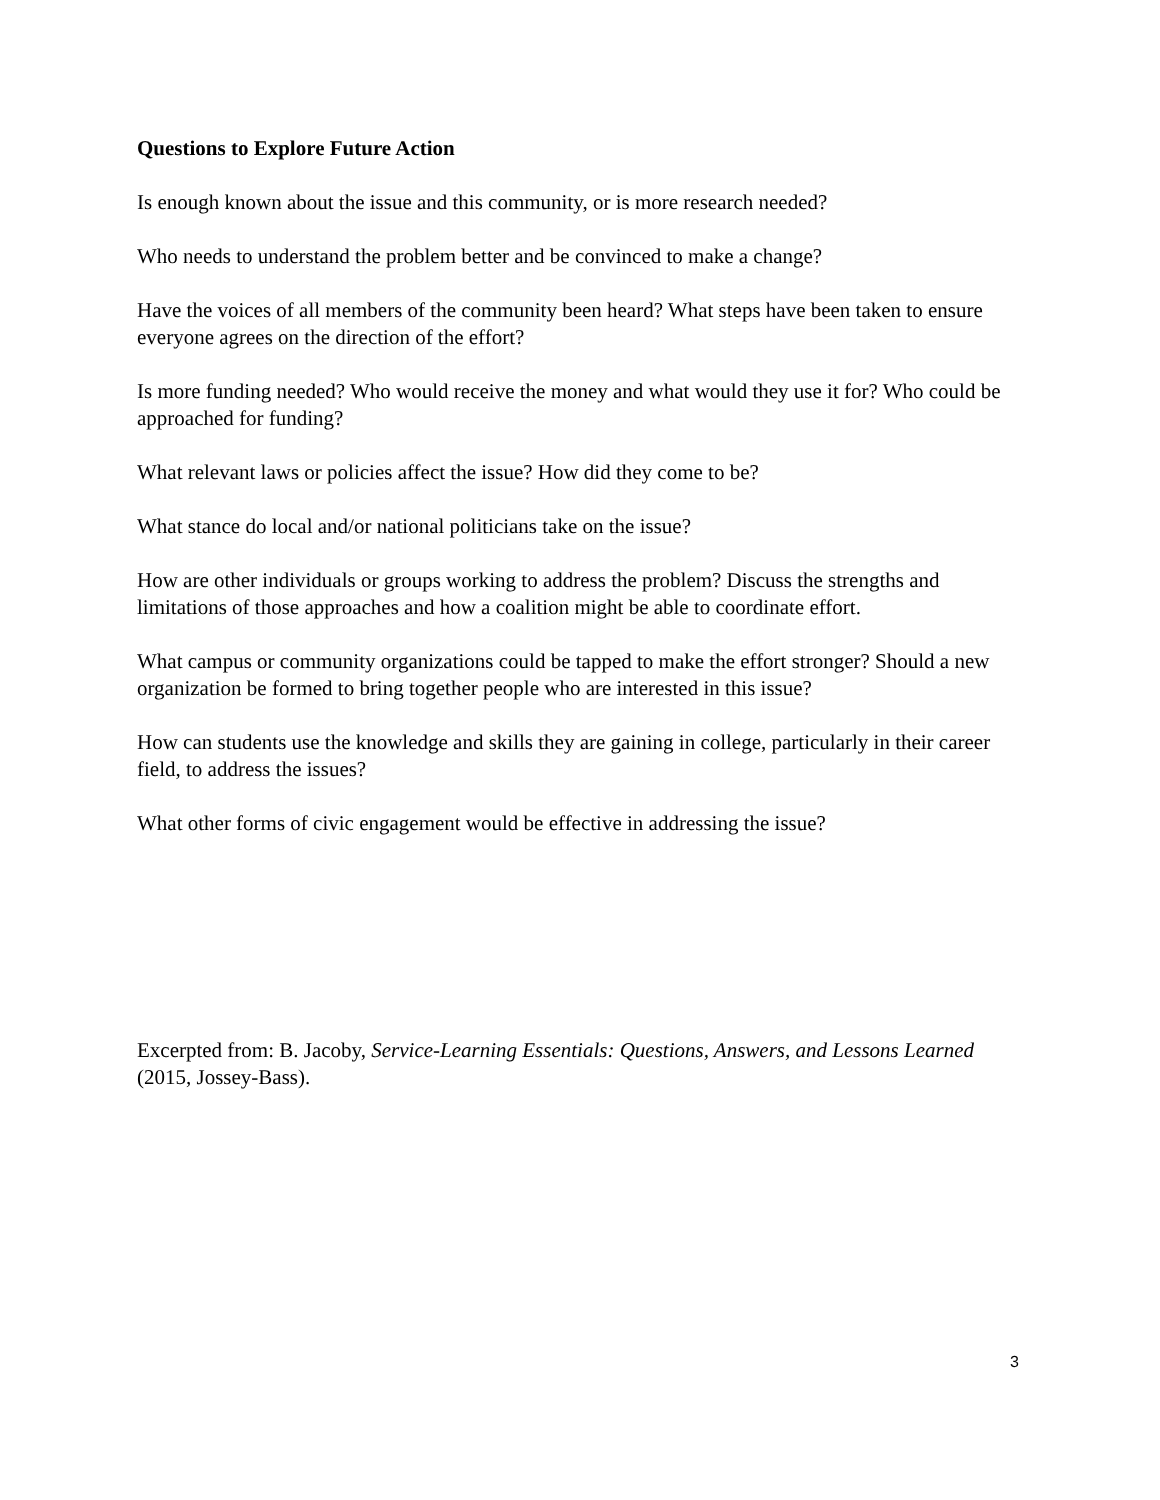Questions to Explore Future Action
Is enough known about the issue and this community, or is more research needed?
Who needs to understand the problem better and be convinced to make a change?
Have the voices of all members of the community been heard? What steps have been taken to ensure everyone agrees on the direction of the effort?
Is more funding needed? Who would receive the money and what would they use it for? Who could be approached for funding?
What relevant laws or policies affect the issue? How did they come to be?
What stance do local and/or national politicians take on the issue?
How are other individuals or groups working to address the problem? Discuss the strengths and limitations of those approaches and how a coalition might be able to coordinate effort.
What campus or community organizations could be tapped to make the effort stronger? Should a new organization be formed to bring together people who are interested in this issue?
How can students use the knowledge and skills they are gaining in college, particularly in their career field, to address the issues?
What other forms of civic engagement would be effective in addressing the issue?
Excerpted from: B. Jacoby, Service-Learning Essentials: Questions, Answers, and Lessons Learned (2015, Jossey-Bass).
3